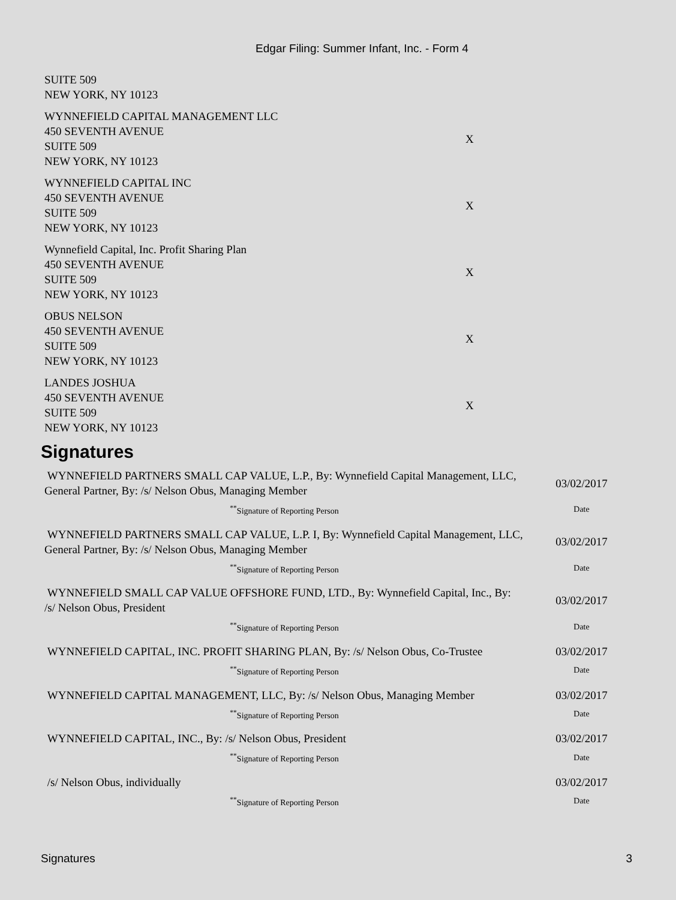Edgar Filing: Summer Infant, Inc. - Form 4
| SUITE 509 NEW YORK, NY 10123 | |
| WYNNEFIELD CAPITAL MANAGEMENT LLC 450 SEVENTH AVENUE SUITE 509 NEW YORK, NY 10123 | X |
| WYNNEFIELD CAPITAL INC 450 SEVENTH AVENUE SUITE 509 NEW YORK, NY 10123 | X |
| Wynnefield Capital, Inc. Profit Sharing Plan 450 SEVENTH AVENUE SUITE 509 NEW YORK, NY 10123 | X |
| OBUS NELSON 450 SEVENTH AVENUE SUITE 509 NEW YORK, NY 10123 | X |
| LANDES JOSHUA 450 SEVENTH AVENUE SUITE 509 NEW YORK, NY 10123 | X |
Signatures
| WYNNEFIELD PARTNERS SMALL CAP VALUE, L.P., By: Wynnefield Capital Management, LLC, General Partner, By: /s/ Nelson Obus, Managing Member | 03/02/2017 |
| <sup>**</sup> Signature of Reporting Person | Date |
| WYNNEFIELD PARTNERS SMALL CAP VALUE, L.P. I, By: Wynnefield Capital Management, LLC, General Partner, By: /s/ Nelson Obus, Managing Member | 03/02/2017 |
| <sup>**</sup> Signature of Reporting Person | Date |
| WYNNEFIELD SMALL CAP VALUE OFFSHORE FUND, LTD., By: Wynnefield Capital, Inc., By: /s/ Nelson Obus, President | 03/02/2017 |
| <sup>**</sup> Signature of Reporting Person | Date |
| WYNNEFIELD CAPITAL, INC. PROFIT SHARING PLAN, By: /s/ Nelson Obus, Co-Trustee | 03/02/2017 |
| <sup>**</sup> Signature of Reporting Person | Date |
| WYNNEFIELD CAPITAL MANAGEMENT, LLC, By: /s/ Nelson Obus, Managing Member | 03/02/2017 |
| <sup>**</sup> Signature of Reporting Person | Date |
| WYNNEFIELD CAPITAL, INC., By: /s/ Nelson Obus, President | 03/02/2017 |
| <sup>**</sup> Signature of Reporting Person | Date |
| /s/ Nelson Obus, individually | 03/02/2017 |
| <sup>**</sup> Signature of Reporting Person | Date |
Signatures 3